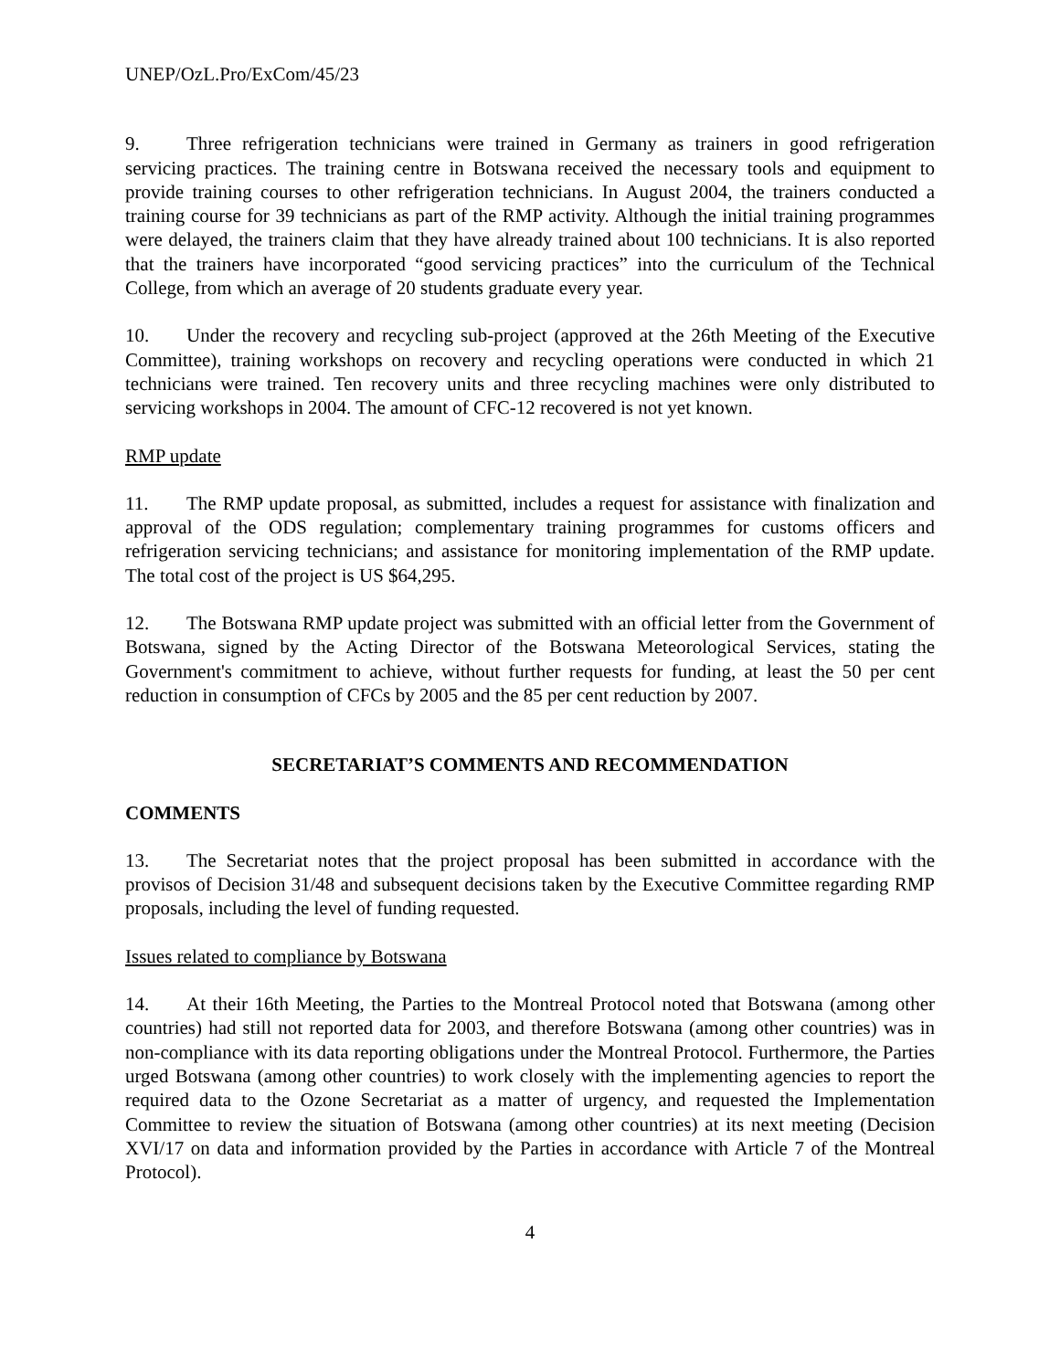UNEP/OzL.Pro/ExCom/45/23
9. Three refrigeration technicians were trained in Germany as trainers in good refrigeration servicing practices. The training centre in Botswana received the necessary tools and equipment to provide training courses to other refrigeration technicians. In August 2004, the trainers conducted a training course for 39 technicians as part of the RMP activity. Although the initial training programmes were delayed, the trainers claim that they have already trained about 100 technicians. It is also reported that the trainers have incorporated “good servicing practices” into the curriculum of the Technical College, from which an average of 20 students graduate every year.
10. Under the recovery and recycling sub-project (approved at the 26th Meeting of the Executive Committee), training workshops on recovery and recycling operations were conducted in which 21 technicians were trained. Ten recovery units and three recycling machines were only distributed to servicing workshops in 2004. The amount of CFC-12 recovered is not yet known.
RMP update
11. The RMP update proposal, as submitted, includes a request for assistance with finalization and approval of the ODS regulation; complementary training programmes for customs officers and refrigeration servicing technicians; and assistance for monitoring implementation of the RMP update. The total cost of the project is US $64,295.
12. The Botswana RMP update project was submitted with an official letter from the Government of Botswana, signed by the Acting Director of the Botswana Meteorological Services, stating the Government's commitment to achieve, without further requests for funding, at least the 50 per cent reduction in consumption of CFCs by 2005 and the 85 per cent reduction by 2007.
SECRETARIAT’S COMMENTS AND RECOMMENDATION
COMMENTS
13. The Secretariat notes that the project proposal has been submitted in accordance with the provisos of Decision 31/48 and subsequent decisions taken by the Executive Committee regarding RMP proposals, including the level of funding requested.
Issues related to compliance by Botswana
14. At their 16th Meeting, the Parties to the Montreal Protocol noted that Botswana (among other countries) had still not reported data for 2003, and therefore Botswana (among other countries) was in non-compliance with its data reporting obligations under the Montreal Protocol. Furthermore, the Parties urged Botswana (among other countries) to work closely with the implementing agencies to report the required data to the Ozone Secretariat as a matter of urgency, and requested the Implementation Committee to review the situation of Botswana (among other countries) at its next meeting (Decision XVI/17 on data and information provided by the Parties in accordance with Article 7 of the Montreal Protocol).
4